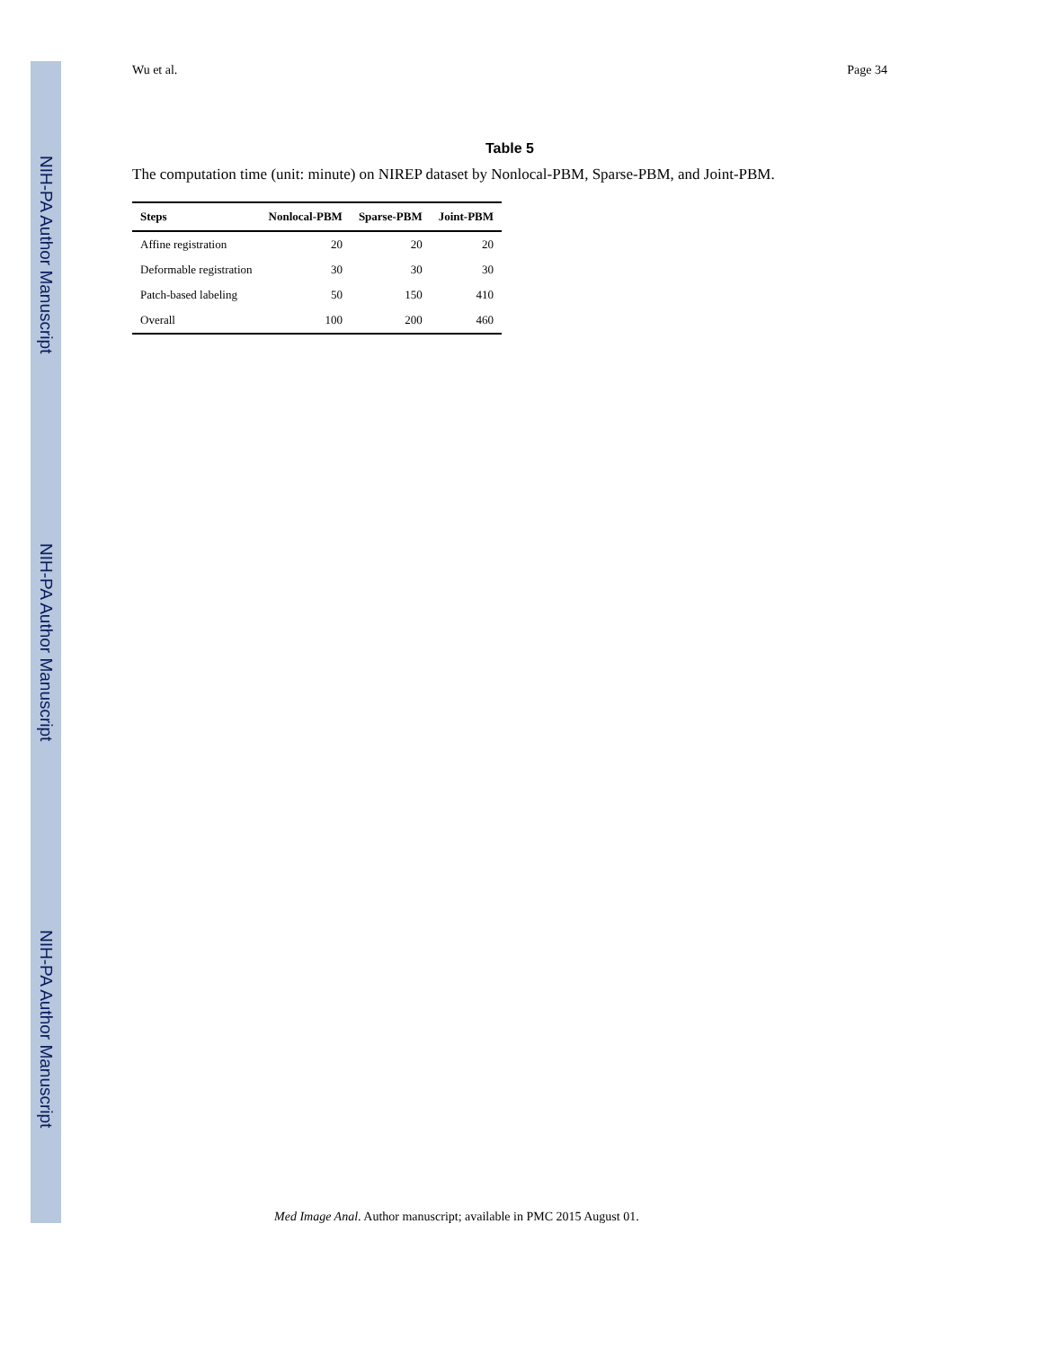NIH-PA Author Manuscript
NIH-PA Author Manuscript
NIH-PA Author Manuscript
Wu et al. Page 34
Table 5
The computation time (unit: minute) on NIREP dataset by Nonlocal-PBM, Sparse-PBM, and Joint-PBM.
| Steps | Nonlocal-PBM | Sparse-PBM | Joint-PBM |
| --- | --- | --- | --- |
| Affine registration | 20 | 20 | 20 |
| Deformable registration | 30 | 30 | 30 |
| Patch-based labeling | 50 | 150 | 410 |
| Overall | 100 | 200 | 460 |
Med Image Anal. Author manuscript; available in PMC 2015 August 01.